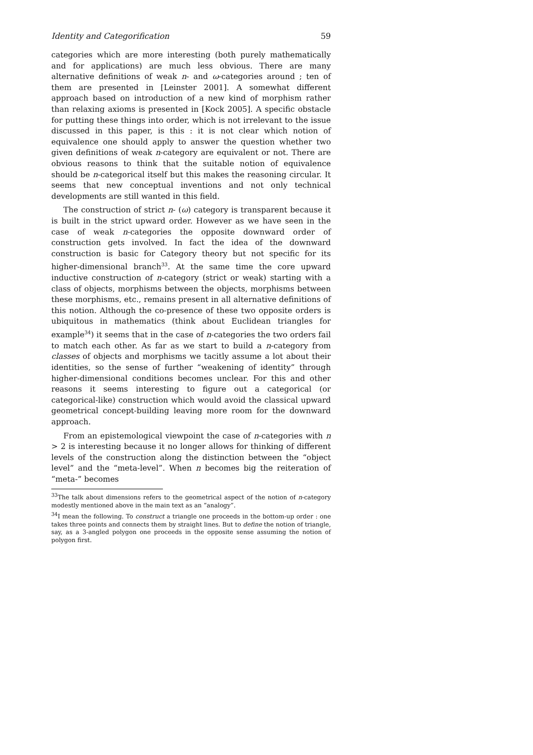Identity and Categorification 59
categories which are more interesting (both purely mathematically and for applications) are much less obvious. There are many alternative definitions of weak n- and ω-categories around ; ten of them are presented in [Leinster 2001]. A somewhat different approach based on introduction of a new kind of morphism rather than relaxing axioms is presented in [Kock 2005]. A specific obstacle for putting these things into order, which is not irrelevant to the issue discussed in this paper, is this : it is not clear which notion of equivalence one should apply to answer the question whether two given definitions of weak n-category are equivalent or not. There are obvious reasons to think that the suitable notion of equivalence should be n-categorical itself but this makes the reasoning circular. It seems that new conceptual inventions and not only technical developments are still wanted in this field.
The construction of strict n- (ω) category is transparent because it is built in the strict upward order. However as we have seen in the case of weak n-categories the opposite downward order of construction gets involved. In fact the idea of the downward construction is basic for Category theory but not specific for its higher-dimensional branch<sup>33</sup>. At the same time the core upward inductive construction of n-category (strict or weak) starting with a class of objects, morphisms between the objects, morphisms between these morphisms, etc., remains present in all alternative definitions of this notion. Although the co-presence of these two opposite orders is ubiquitous in mathematics (think about Euclidean triangles for example<sup>34</sup>) it seems that in the case of n-categories the two orders fail to match each other. As far as we start to build a n-category from classes of objects and morphisms we tacitly assume a lot about their identities, so the sense of further “weakening of identity” through higher-dimensional conditions becomes unclear. For this and other reasons it seems interesting to figure out a categorical (or categorical-like) construction which would avoid the classical upward geometrical concept-building leaving more room for the downward approach.
From an epistemological viewpoint the case of n-categories with n > 2 is interesting because it no longer allows for thinking of different levels of the construction along the distinction between the “object level” and the “meta-level”. When n becomes big the reiteration of “meta-” becomes
<sup>33</sup> The talk about dimensions refers to the geometrical aspect of the notion of n-category modestly mentioned above in the main text as an “analogy”.
<sup>34</sup> I mean the following. To construct a triangle one proceeds in the bottom-up order : one takes three points and connects them by straight lines. But to define the notion of triangle, say, as a 3-angled polygon one proceeds in the opposite sense assuming the notion of polygon first.